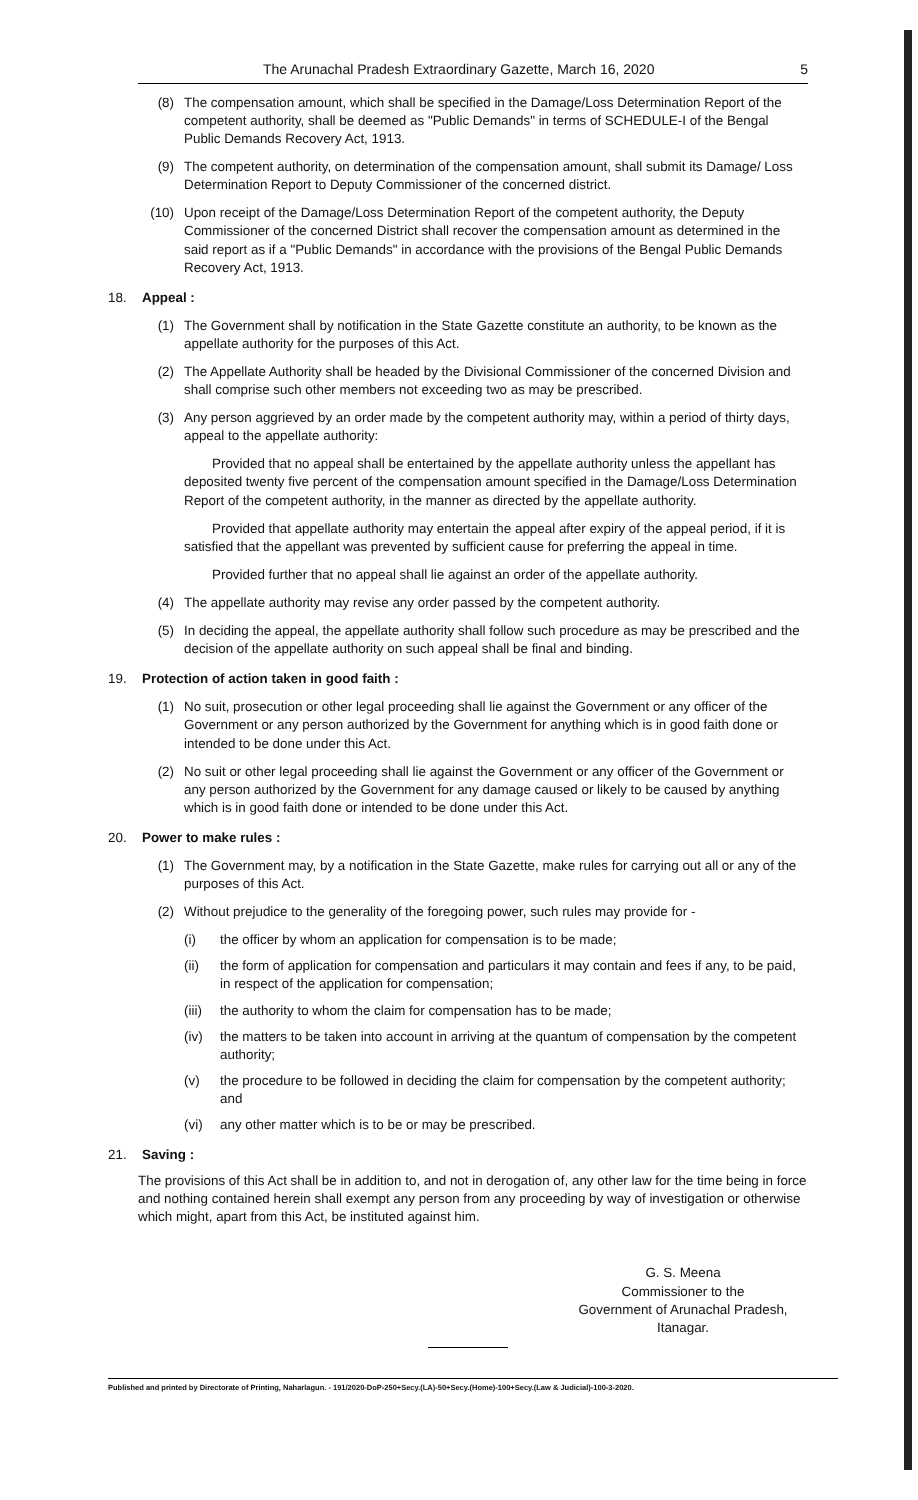The Arunachal Pradesh Extraordinary Gazette, March 16, 2020 5
(8) The compensation amount, which shall be specified in the Damage/Loss Determination Report of the competent authority, shall be deemed as "Public Demands" in terms of SCHEDULE-I of the Bengal Public Demands Recovery Act, 1913.
(9) The competent authority, on determination of the compensation amount, shall submit its Damage/ Loss Determination Report to Deputy Commissioner of the concerned district.
(10) Upon receipt of the Damage/Loss Determination Report of the competent authority, the Deputy Commissioner of the concerned District shall recover the compensation amount as determined in the said report as if a "Public Demands" in accordance with the provisions of the Bengal Public Demands Recovery Act, 1913.
18. Appeal :
(1) The Government shall by notification in the State Gazette constitute an authority, to be known as the appellate authority for the purposes of this Act.
(2) The Appellate Authority shall be headed by the Divisional Commissioner of the concerned Division and shall comprise such other members not exceeding two as may be prescribed.
(3) Any person aggrieved by an order made by the competent authority may, within a period of thirty days, appeal to the appellate authority:
Provided that no appeal shall be entertained by the appellate authority unless the appellant has deposited twenty five percent of the compensation amount specified in the Damage/Loss Determination Report of the competent authority, in the manner as directed by the appellate authority.
Provided that appellate authority may entertain the appeal after expiry of the appeal period, if it is satisfied that the appellant was prevented by sufficient cause for preferring the appeal in time.
Provided further that no appeal shall lie against an order of the appellate authority.
(4) The appellate authority may revise any order passed by the competent authority.
(5) In deciding the appeal, the appellate authority shall follow such procedure as may be prescribed and the decision of the appellate authority on such appeal shall be final and binding.
19. Protection of action taken in good faith :
(1) No suit, prosecution or other legal proceeding shall lie against the Government or any officer of the Government or any person authorized by the Government for anything which is in good faith done or intended to be done under this Act.
(2) No suit or other legal proceeding shall lie against the Government or any officer of the Government or any person authorized by the Government for any damage caused or likely to be caused by anything which is in good faith done or intended to be done under this Act.
20. Power to make rules :
(1) The Government may, by a notification in the State Gazette, make rules for carrying out all or any of the purposes of this Act.
(2) Without prejudice to the generality of the foregoing power, such rules may provide for -
(i) the officer by whom an application for compensation is to be made;
(ii) the form of application for compensation and particulars it may contain and fees if any, to be paid, in respect of the application for compensation;
(iii) the authority to whom the claim for compensation has to be made;
(iv) the matters to be taken into account in arriving at the quantum of compensation by the competent authority;
(v) the procedure to be followed in deciding the claim for compensation by the competent authority; and
(vi) any other matter which is to be or may be prescribed.
21. Saving :
The provisions of this Act shall be in addition to, and not in derogation of, any other law for the time being in force and nothing contained herein shall exempt any person from any proceeding by way of investigation or otherwise which might, apart from this Act, be instituted against him.
G. S. Meena
Commissioner to the
Government of Arunachal Pradesh,
Itanagar.
Published and printed by Directorate of Printing, Naharlagun. - 191/2020-DoP-250+Secy.(LA)-50+Secy.(Home)-100+Secy.(Law & Judicial)-100-3-2020.